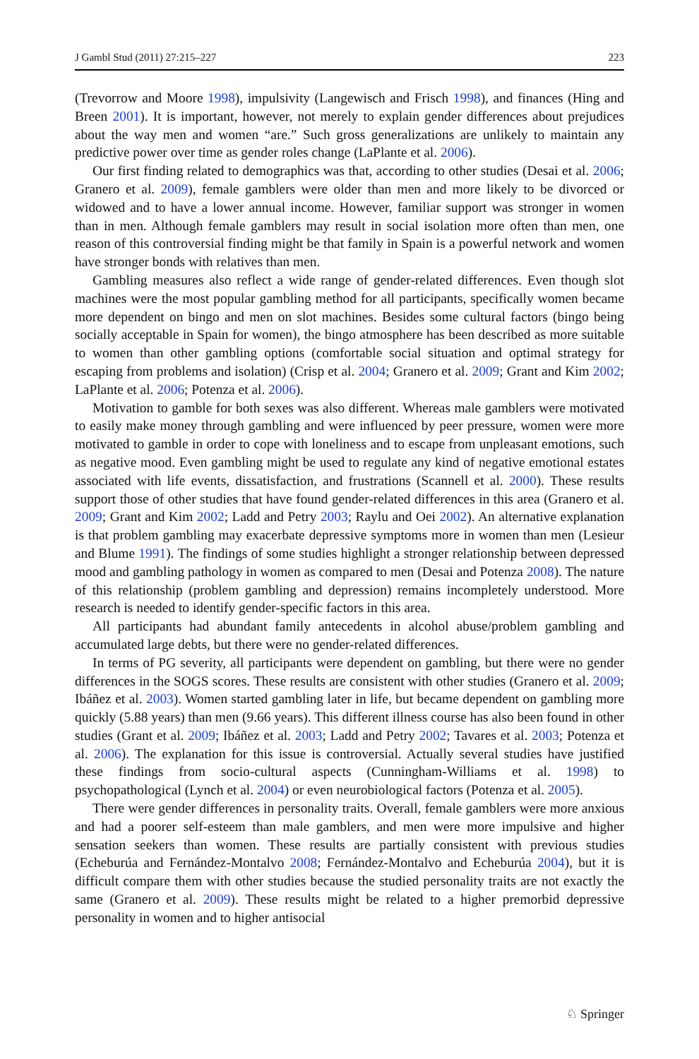J Gambl Stud (2011) 27:215–227 223
(Trevorrow and Moore 1998), impulsivity (Langewisch and Frisch 1998), and finances (Hing and Breen 2001). It is important, however, not merely to explain gender differences about prejudices about the way men and women “are.” Such gross generalizations are unlikely to maintain any predictive power over time as gender roles change (LaPlante et al. 2006).
Our first finding related to demographics was that, according to other studies (Desai et al. 2006; Granero et al. 2009), female gamblers were older than men and more likely to be divorced or widowed and to have a lower annual income. However, familiar support was stronger in women than in men. Although female gamblers may result in social isolation more often than men, one reason of this controversial finding might be that family in Spain is a powerful network and women have stronger bonds with relatives than men.
Gambling measures also reflect a wide range of gender-related differences. Even though slot machines were the most popular gambling method for all participants, specifically women became more dependent on bingo and men on slot machines. Besides some cultural factors (bingo being socially acceptable in Spain for women), the bingo atmosphere has been described as more suitable to women than other gambling options (comfortable social situation and optimal strategy for escaping from problems and isolation) (Crisp et al. 2004; Granero et al. 2009; Grant and Kim 2002; LaPlante et al. 2006; Potenza et al. 2006).
Motivation to gamble for both sexes was also different. Whereas male gamblers were motivated to easily make money through gambling and were influenced by peer pressure, women were more motivated to gamble in order to cope with loneliness and to escape from unpleasant emotions, such as negative mood. Even gambling might be used to regulate any kind of negative emotional estates associated with life events, dissatisfaction, and frustrations (Scannell et al. 2000). These results support those of other studies that have found gender-related differences in this area (Granero et al. 2009; Grant and Kim 2002; Ladd and Petry 2003; Raylu and Oei 2002). An alternative explanation is that problem gambling may exacerbate depressive symptoms more in women than men (Lesieur and Blume 1991). The findings of some studies highlight a stronger relationship between depressed mood and gambling pathology in women as compared to men (Desai and Potenza 2008). The nature of this relationship (problem gambling and depression) remains incompletely understood. More research is needed to identify gender-specific factors in this area.
All participants had abundant family antecedents in alcohol abuse/problem gambling and accumulated large debts, but there were no gender-related differences.
In terms of PG severity, all participants were dependent on gambling, but there were no gender differences in the SOGS scores. These results are consistent with other studies (Granero et al. 2009; Ibáñez et al. 2003). Women started gambling later in life, but became dependent on gambling more quickly (5.88 years) than men (9.66 years). This different illness course has also been found in other studies (Grant et al. 2009; Ibáñez et al. 2003; Ladd and Petry 2002; Tavares et al. 2003; Potenza et al. 2006). The explanation for this issue is controversial. Actually several studies have justified these findings from socio-cultural aspects (Cunningham-Williams et al. 1998) to psychopathological (Lynch et al. 2004) or even neurobiological factors (Potenza et al. 2005).
There were gender differences in personality traits. Overall, female gamblers were more anxious and had a poorer self-esteem than male gamblers, and men were more impulsive and higher sensation seekers than women. These results are partially consistent with previous studies (Echeburúa and Fernández-Montalvo 2008; Fernández-Montalvo and Echeburúa 2004), but it is difficult compare them with other studies because the studied personality traits are not exactly the same (Granero et al. 2009). These results might be related to a higher premorbid depressive personality in women and to higher antisocial
♘ Springer